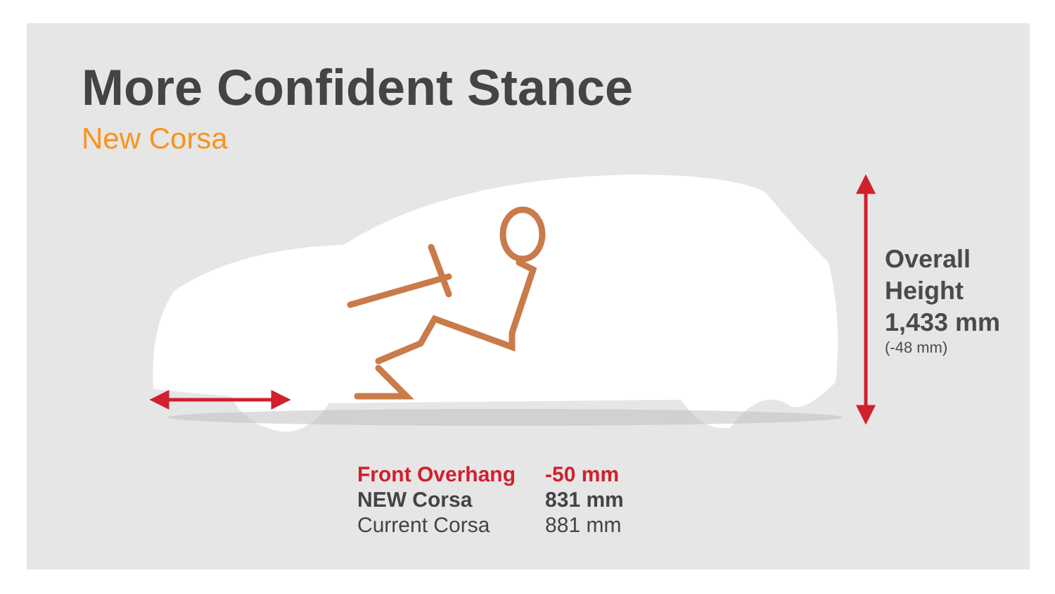More Confident Stance
New Corsa
Overall
Height
1,433 mm
(-48 mm)
| Front Overhang | -50 mm |
| NEW Corsa | 831 mm |
| Current Corsa | 881 mm |